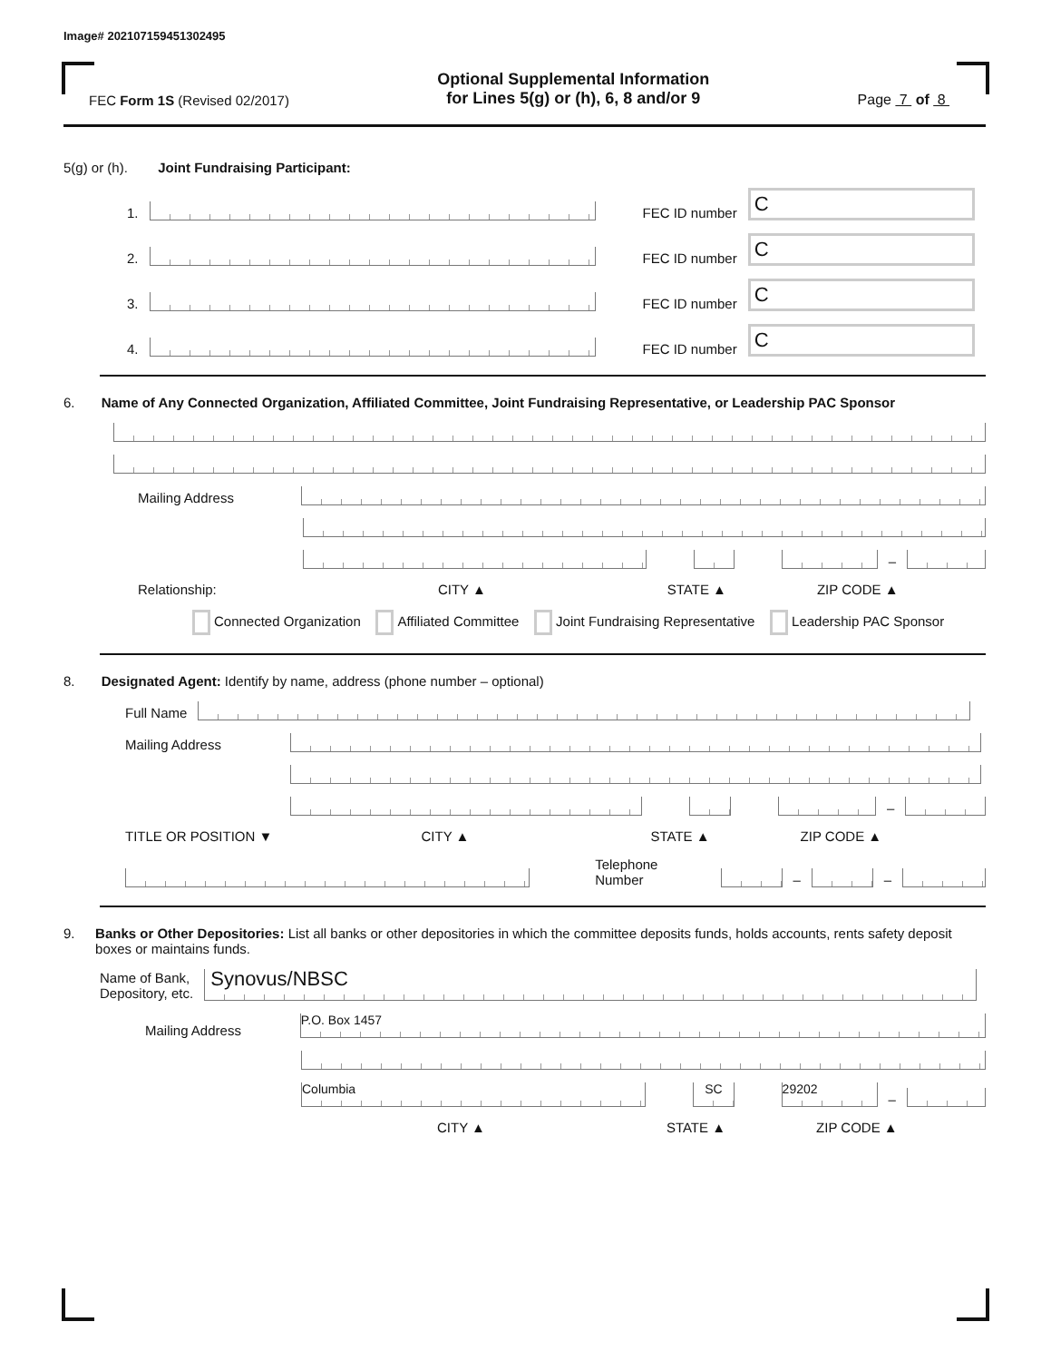Image# 202107159451302495
FEC Form 1S (Revised 02/2017)
Optional Supplemental Information
for Lines 5(g) or (h), 6, 8 and/or 9
Page 7 of 8
5(g) or (h). Joint Fundraising Participant:
1. FEC ID number C
2. FEC ID number C
3. FEC ID number C
4. FEC ID number C
6. Name of Any Connected Organization, Affiliated Committee, Joint Fundraising Representative, or Leadership PAC Sponsor
Mailing Address
–
Relationship: CITY ▲ STATE ▲ ZIP CODE ▲
Connected Organization Affiliated Committee Joint Fundraising Representative Leadership PAC Sponsor
8. Designated Agent: Identify by name, address (phone number – optional)
Full Name
Mailing Address
–
TITLE OR POSITION ▼ CITY ▲ STATE ▲ ZIP CODE ▲
Telephone Number – –
9. Banks or Other Depositories: List all banks or other depositories in which the committee deposits funds, holds accounts, rents safety deposit boxes or maintains funds.
Name of Bank,
Depository, etc. Synovus/NBSC
Mailing Address P.O. Box 1457
Columbia SC 29202 –
CITY ▲ STATE ▲ ZIP CODE ▲